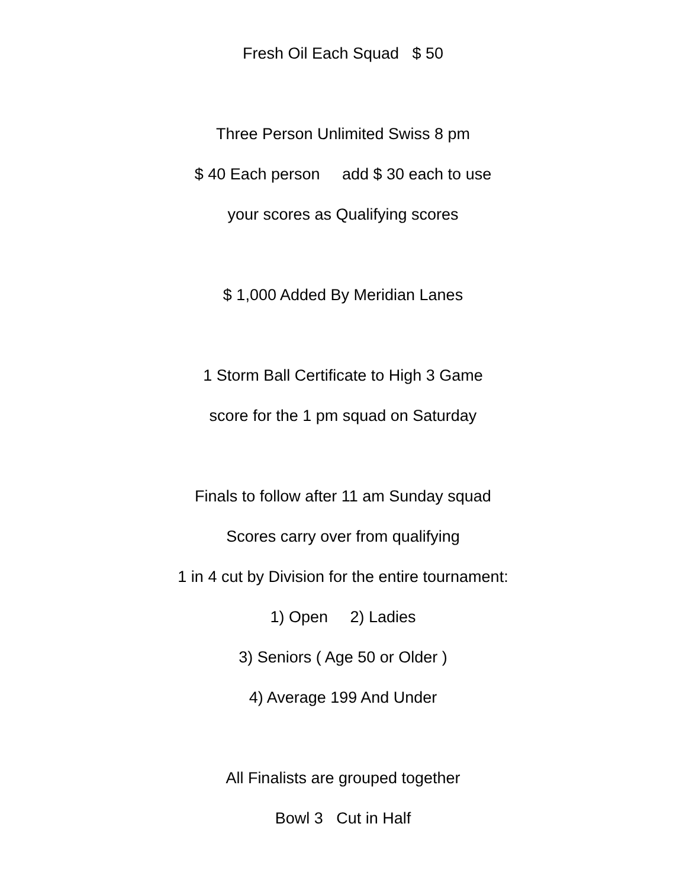Fresh Oil Each Squad $ 50
Three Person Unlimited Swiss 8 pm
$ 40 Each person add $ 30 each to use
your scores as Qualifying scores
$ 1,000 Added By Meridian Lanes
1 Storm Ball Certificate to High 3 Game
score for the 1 pm squad on Saturday
Finals to follow after 11 am Sunday squad
Scores carry over from qualifying
1 in 4 cut by Division for the entire tournament:
1) Open 2) Ladies
3) Seniors ( Age 50 or Older )
4) Average 199 And Under
All Finalists are grouped together
Bowl 3 Cut in Half